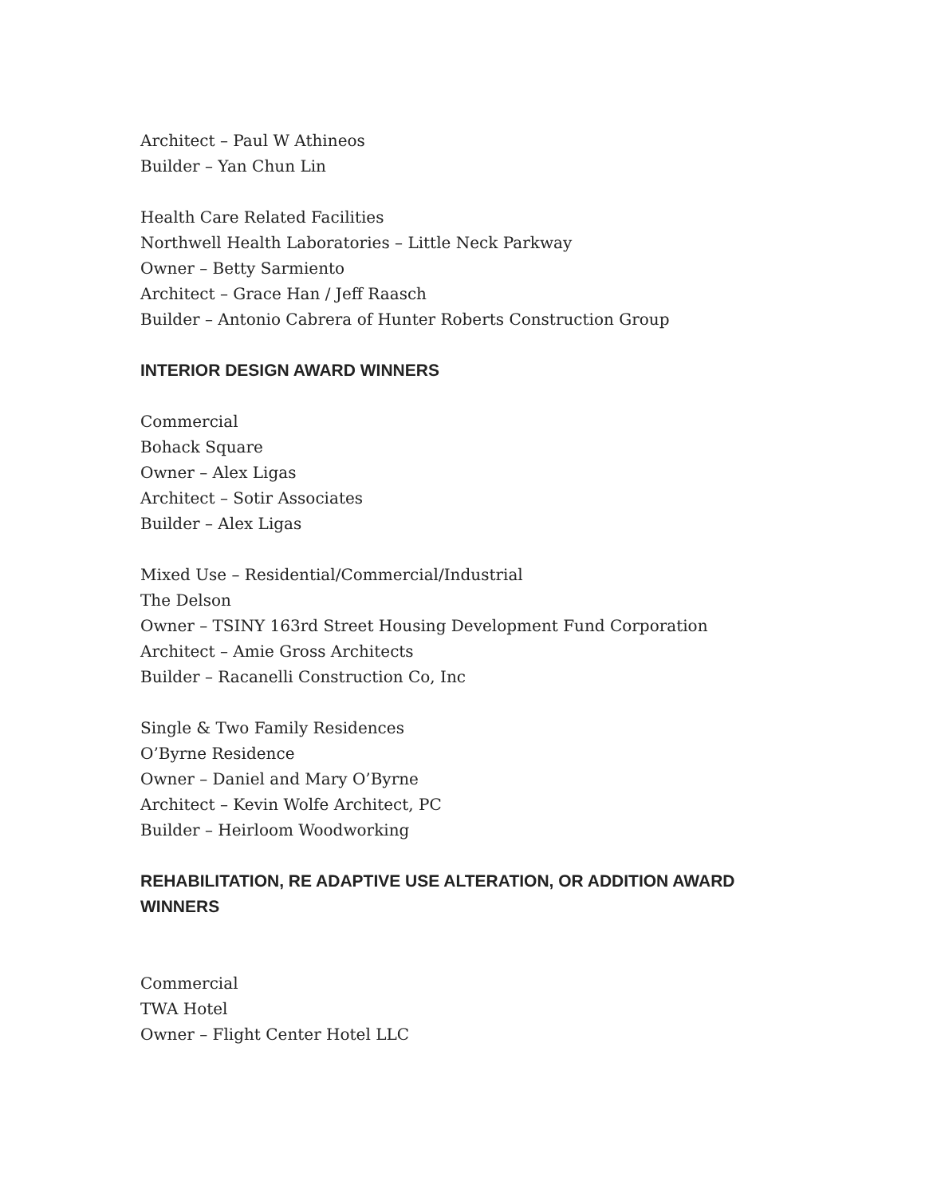Architect – Paul W Athineos
Builder – Yan Chun Lin
Health Care Related Facilities
Northwell Health Laboratories – Little Neck Parkway
Owner – Betty Sarmiento
Architect – Grace Han / Jeff Raasch
Builder – Antonio Cabrera of Hunter Roberts Construction Group
INTERIOR DESIGN AWARD WINNERS
Commercial
Bohack Square
Owner – Alex Ligas
Architect – Sotir Associates
Builder – Alex Ligas
Mixed Use – Residential/Commercial/Industrial
The Delson
Owner – TSINY 163rd Street Housing Development Fund Corporation
Architect – Amie Gross Architects
Builder – Racanelli Construction Co, Inc
Single & Two Family Residences
O’Byrne Residence
Owner – Daniel and Mary O’Byrne
Architect – Kevin Wolfe Architect, PC
Builder – Heirloom Woodworking
REHABILITATION, RE ADAPTIVE USE ALTERATION, OR ADDITION AWARD WINNERS
Commercial
TWA Hotel
Owner – Flight Center Hotel LLC